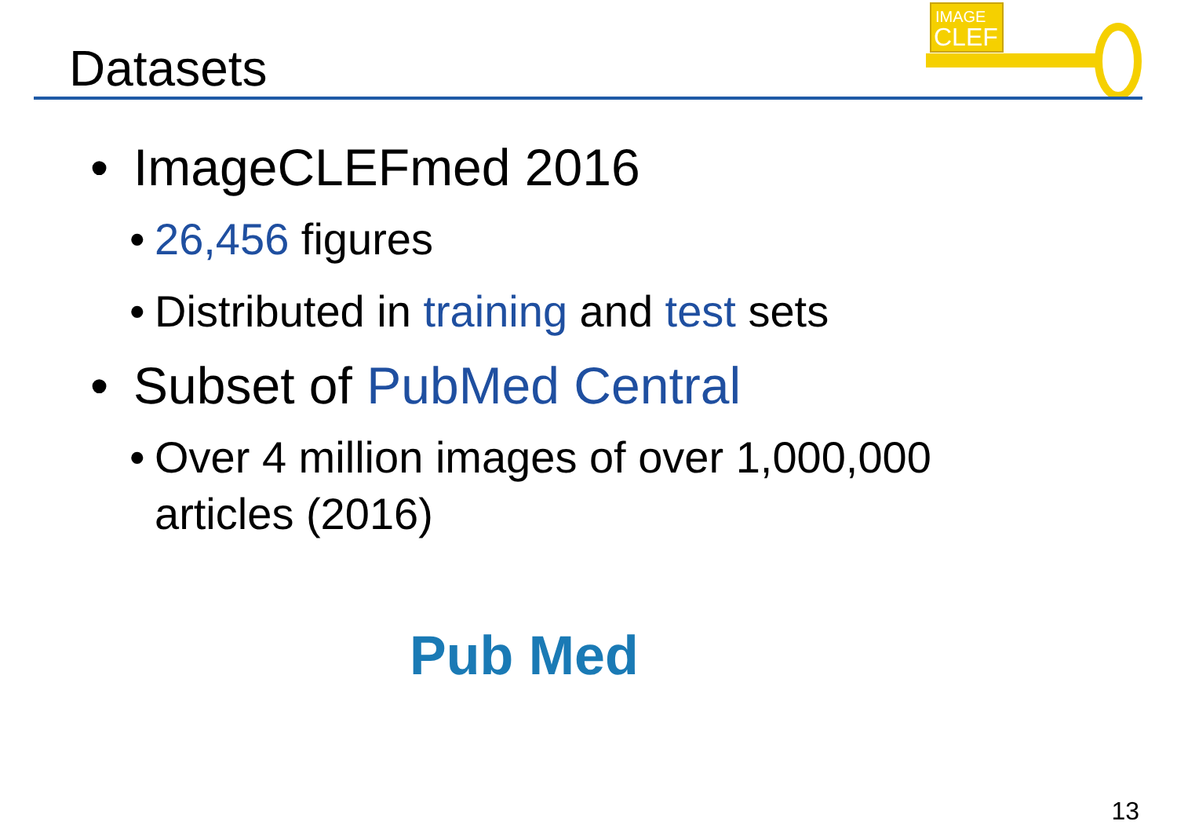Datasets
IMAGE
CLEF
• ImageCLEFmed 2016
• 26,456 figures
• Distributed in training and test sets
• Subset of PubMed Central
• Over 4 million images of over 1,000,000 articles (2016)
Pub Med
13